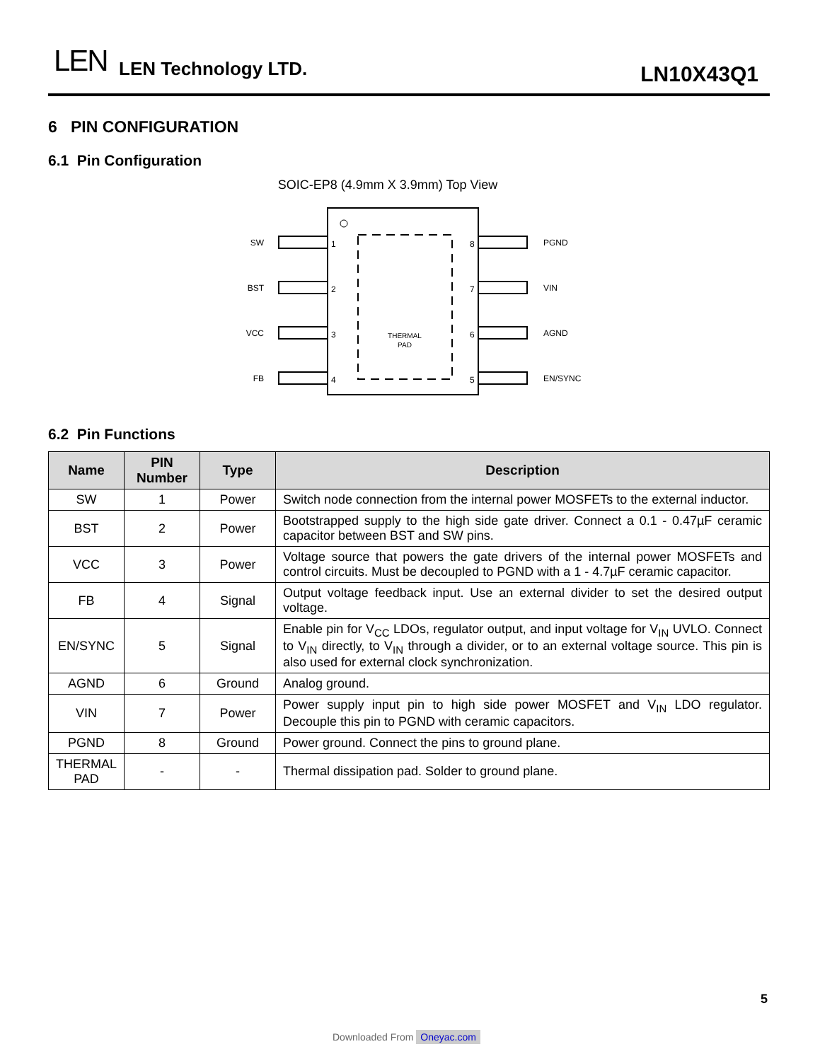LEN LEN Technology LTD. LN10X43Q1
6 PIN CONFIGURATION
6.1 Pin Configuration
SOIC-EP8 (4.9mm X 3.9mm) Top View
THERMAL
PAD
SW
BST
VCC
FB
1
2
3
4
8
7
6
5
PGND
VIN
AGND
EN/SYNC
6.2 Pin Functions
| Name | PIN Number | Type | Description |
| --- | --- | --- | --- |
| SW | 1 | Power | Switch node connection from the internal power MOSFETs to the external inductor. |
| BST | 2 | Power | Bootstrapped supply to the high side gate driver. Connect a 0.1 - 0.47µF ceramic capacitor between BST and SW pins. |
| VCC | 3 | Power | Voltage source that powers the gate drivers of the internal power MOSFETs and control circuits. Must be decoupled to PGND with a 1 - 4.7µF ceramic capacitor. |
| FB | 4 | Signal | Output voltage feedback input. Use an external divider to set the desired output voltage. |
| EN/SYNC | 5 | Signal | Enable pin for V<sub>CC</sub> LDOs, regulator output, and input voltage for V<sub>IN</sub> UVLO. Connect to V<sub>IN</sub> directly, to V<sub>IN</sub> through a divider, or to an external voltage source. This pin is also used for external clock synchronization. |
| AGND | 6 | Ground | Analog ground. |
| VIN | 7 | Power | Power supply input pin to high side power MOSFET and V<sub>IN</sub> LDO regulator. Decouple this pin to PGND with ceramic capacitors. |
| PGND | 8 | Ground | Power ground. Connect the pins to ground plane. |
| THERMAL PAD | - | - | Thermal dissipation pad. Solder to ground plane. |
5
Downloaded From Oneyac.com